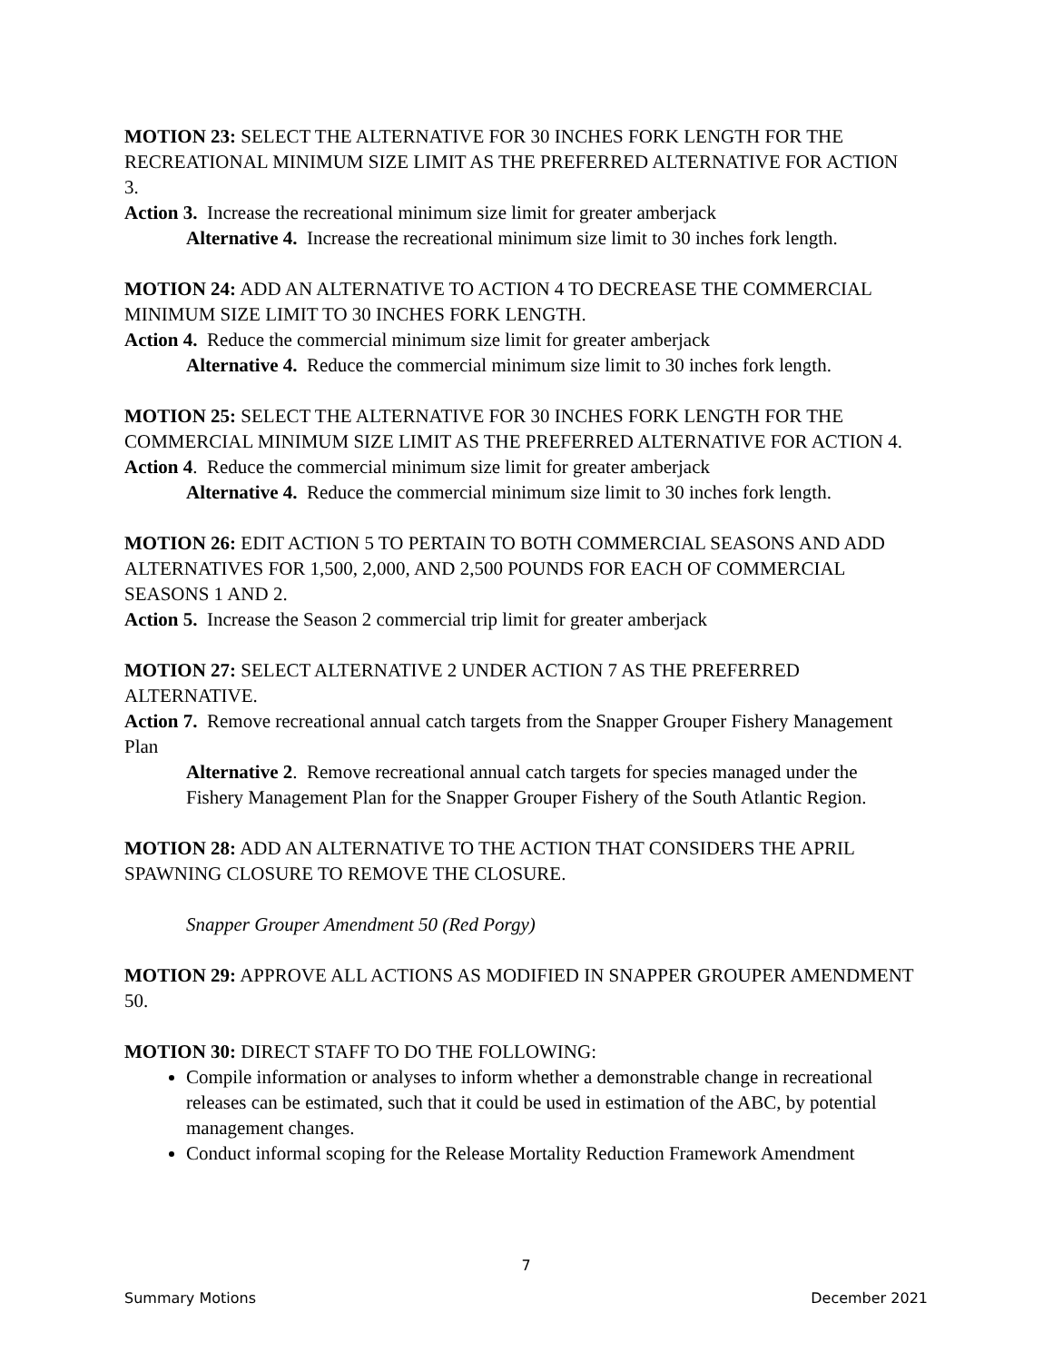MOTION 23: SELECT THE ALTERNATIVE FOR 30 INCHES FORK LENGTH FOR THE RECREATIONAL MINIMUM SIZE LIMIT AS THE PREFERRED ALTERNATIVE FOR ACTION 3.
Action 3. Increase the recreational minimum size limit for greater amberjack
Alternative 4. Increase the recreational minimum size limit to 30 inches fork length.
MOTION 24: ADD AN ALTERNATIVE TO ACTION 4 TO DECREASE THE COMMERCIAL MINIMUM SIZE LIMIT TO 30 INCHES FORK LENGTH.
Action 4. Reduce the commercial minimum size limit for greater amberjack
Alternative 4. Reduce the commercial minimum size limit to 30 inches fork length.
MOTION 25: SELECT THE ALTERNATIVE FOR 30 INCHES FORK LENGTH FOR THE COMMERCIAL MINIMUM SIZE LIMIT AS THE PREFERRED ALTERNATIVE FOR ACTION 4.
Action 4. Reduce the commercial minimum size limit for greater amberjack
Alternative 4. Reduce the commercial minimum size limit to 30 inches fork length.
MOTION 26: EDIT ACTION 5 TO PERTAIN TO BOTH COMMERCIAL SEASONS AND ADD ALTERNATIVES FOR 1,500, 2,000, AND 2,500 POUNDS FOR EACH OF COMMERCIAL SEASONS 1 AND 2.
Action 5. Increase the Season 2 commercial trip limit for greater amberjack
MOTION 27: SELECT ALTERNATIVE 2 UNDER ACTION 7 AS THE PREFERRED ALTERNATIVE.
Action 7. Remove recreational annual catch targets from the Snapper Grouper Fishery Management Plan
Alternative 2. Remove recreational annual catch targets for species managed under the Fishery Management Plan for the Snapper Grouper Fishery of the South Atlantic Region.
MOTION 28: ADD AN ALTERNATIVE TO THE ACTION THAT CONSIDERS THE APRIL SPAWNING CLOSURE TO REMOVE THE CLOSURE.
Snapper Grouper Amendment 50 (Red Porgy)
MOTION 29: APPROVE ALL ACTIONS AS MODIFIED IN SNAPPER GROUPER AMENDMENT 50.
MOTION 30: DIRECT STAFF TO DO THE FOLLOWING:
Compile information or analyses to inform whether a demonstrable change in recreational releases can be estimated, such that it could be used in estimation of the ABC, by potential management changes.
Conduct informal scoping for the Release Mortality Reduction Framework Amendment
7
Summary Motions December 2021